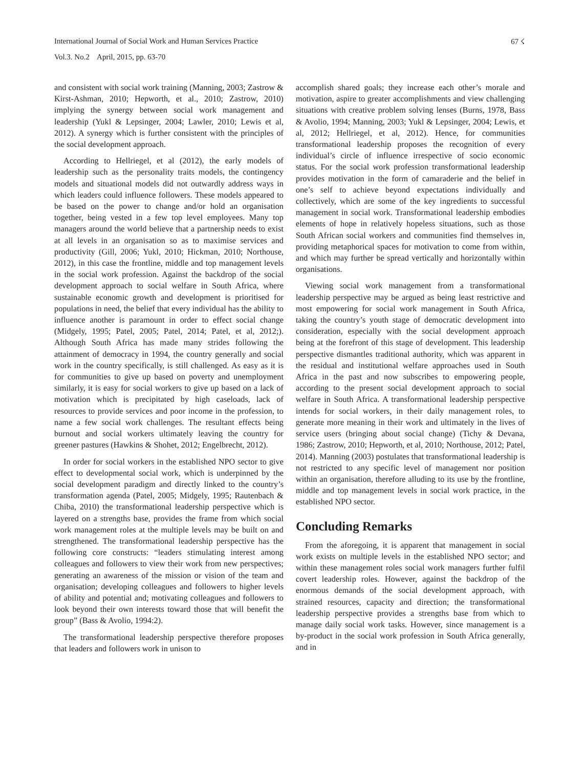67 ☇
International Journal of Social Work and Human Services Practice
Vol.3. No.2 April, 2015, pp. 63-70
and consistent with social work training (Manning, 2003; Zastrow & Kirst-Ashman, 2010; Hepworth, et al., 2010; Zastrow, 2010) implying the synergy between social work management and leadership (Yukl & Lepsinger, 2004; Lawler, 2010; Lewis et al, 2012). A synergy which is further consistent with the principles of the social development approach.
According to Hellriegel, et al (2012), the early models of leadership such as the personality traits models, the contingency models and situational models did not outwardly address ways in which leaders could influence followers. These models appeared to be based on the power to change and/or hold an organisation together, being vested in a few top level employees. Many top managers around the world believe that a partnership needs to exist at all levels in an organisation so as to maximise services and productivity (Gill, 2006; Yukl, 2010; Hickman, 2010; Northouse, 2012), in this case the frontline, middle and top management levels in the social work profession. Against the backdrop of the social development approach to social welfare in South Africa, where sustainable economic growth and development is prioritised for populations in need, the belief that every individual has the ability to influence another is paramount in order to effect social change (Midgely, 1995; Patel, 2005; Patel, 2014; Patel, et al, 2012;). Although South Africa has made many strides following the attainment of democracy in 1994, the country generally and social work in the country specifically, is still challenged. As easy as it is for communities to give up based on poverty and unemployment similarly, it is easy for social workers to give up based on a lack of motivation which is precipitated by high caseloads, lack of resources to provide services and poor income in the profession, to name a few social work challenges. The resultant effects being burnout and social workers ultimately leaving the country for greener pastures (Hawkins & Shohet, 2012; Engelbrecht, 2012).
In order for social workers in the established NPO sector to give effect to developmental social work, which is underpinned by the social development paradigm and directly linked to the country’s transformation agenda (Patel, 2005; Midgely, 1995; Rautenbach & Chiba, 2010) the transformational leadership perspective which is layered on a strengths base, provides the frame from which social work management roles at the multiple levels may be built on and strengthened. The transformational leadership perspective has the following core constructs: “leaders stimulating interest among colleagues and followers to view their work from new perspectives; generating an awareness of the mission or vision of the team and organisation; developing colleagues and followers to higher levels of ability and potential and; motivating colleagues and followers to look beyond their own interests toward those that will benefit the group” (Bass & Avolio, 1994:2).
The transformational leadership perspective therefore proposes that leaders and followers work in unison to
accomplish shared goals; they increase each other’s morale and motivation, aspire to greater accomplishments and view challenging situations with creative problem solving lenses (Burns, 1978, Bass & Avolio, 1994; Manning, 2003; Yukl & Lepsinger, 2004; Lewis, et al, 2012; Hellriegel, et al, 2012). Hence, for communities transformational leadership proposes the recognition of every individual’s circle of influence irrespective of socio economic status. For the social work profession transformational leadership provides motivation in the form of camaraderie and the belief in one’s self to achieve beyond expectations individually and collectively, which are some of the key ingredients to successful management in social work. Transformational leadership embodies elements of hope in relatively hopeless situations, such as those South African social workers and communities find themselves in, providing metaphorical spaces for motivation to come from within, and which may further be spread vertically and horizontally within organisations.
Viewing social work management from a transformational leadership perspective may be argued as being least restrictive and most empowering for social work management in South Africa, taking the country’s youth stage of democratic development into consideration, especially with the social development approach being at the forefront of this stage of development. This leadership perspective dismantles traditional authority, which was apparent in the residual and institutional welfare approaches used in South Africa in the past and now subscribes to empowering people, according to the present social development approach to social welfare in South Africa. A transformational leadership perspective intends for social workers, in their daily management roles, to generate more meaning in their work and ultimately in the lives of service users (bringing about social change) (Tichy & Devana, 1986; Zastrow, 2010; Hepworth, et al, 2010; Northouse, 2012; Patel, 2014). Manning (2003) postulates that transformational leadership is not restricted to any specific level of management nor position within an organisation, therefore alluding to its use by the frontline, middle and top management levels in social work practice, in the established NPO sector.
Concluding Remarks
From the aforegoing, it is apparent that management in social work exists on multiple levels in the established NPO sector; and within these management roles social work managers further fulfil covert leadership roles. However, against the backdrop of the enormous demands of the social development approach, with strained resources, capacity and direction; the transformational leadership perspective provides a strengths base from which to manage daily social work tasks. However, since management is a by-product in the social work profession in South Africa generally, and in